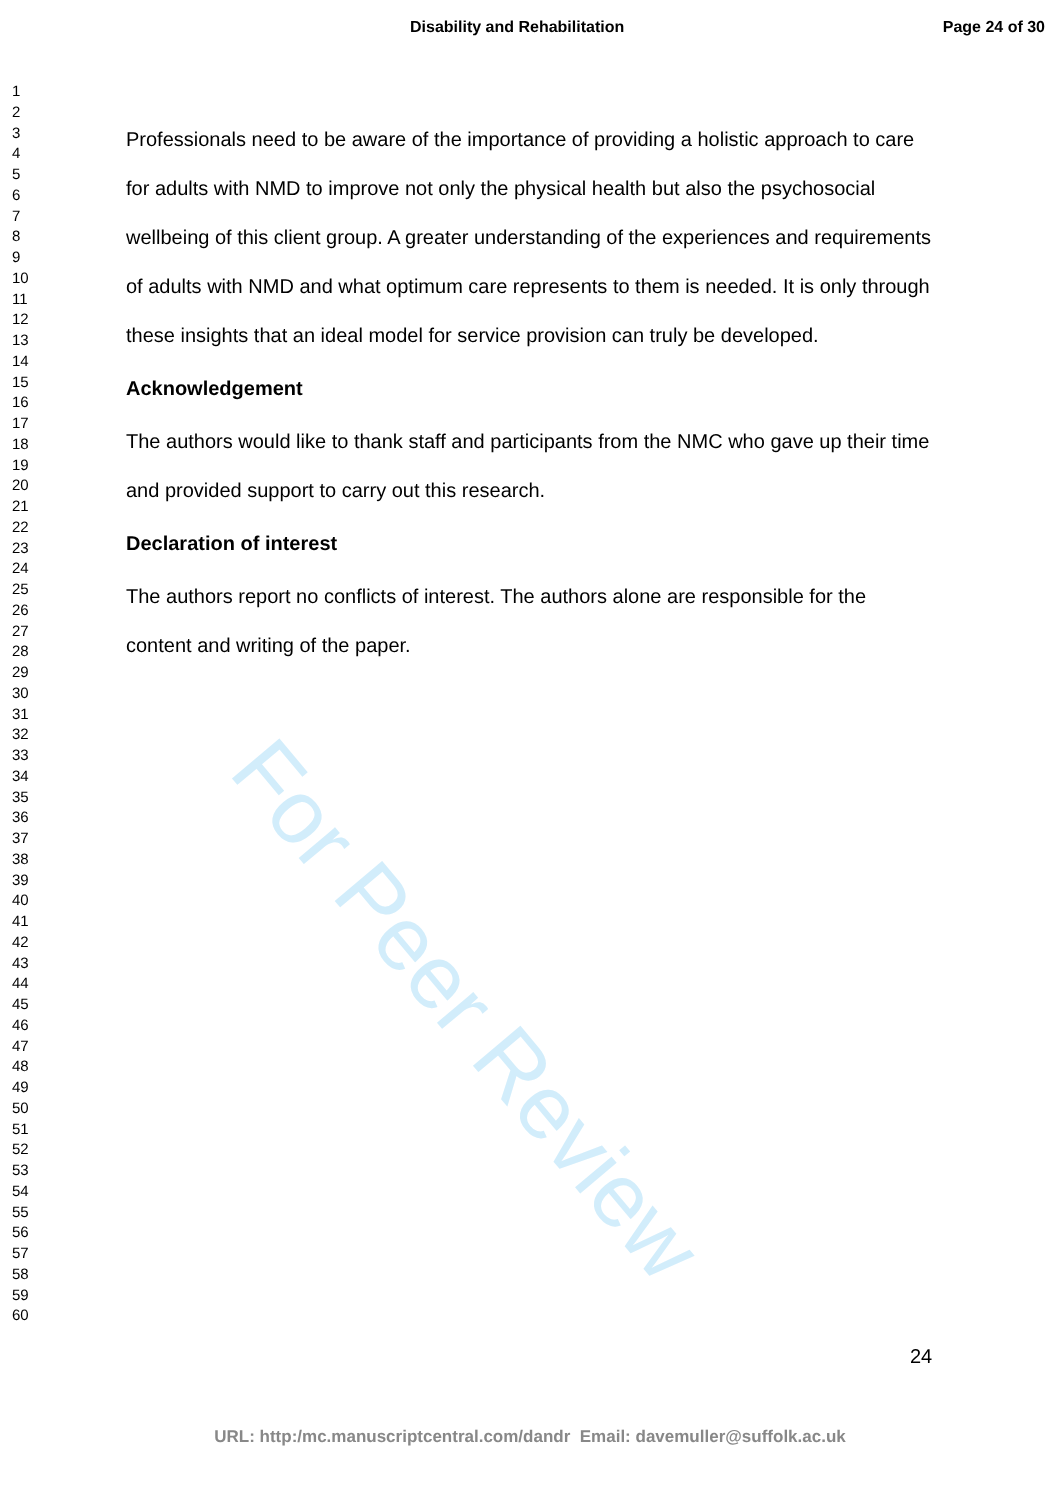Disability and Rehabilitation Page 24 of 30
1
2
3
4
5
6
7
8
9
10
11
12
13
14
15
16
17
18
19
20
21
22
23
24
25
26
27
28
29
30
31
32
33
34
35
36
37
38
39
40
41
42
43
44
45
46
47
48
49
50
51
52
53
54
55
56
57
58
59
60
For Peer Review
Professionals need to be aware of the importance of providing a holistic approach to care for adults with NMD to improve not only the physical health but also the psychosocial wellbeing of this client group. A greater understanding of the experiences and requirements of adults with NMD and what optimum care represents to them is needed. It is only through these insights that an ideal model for service provision can truly be developed.
Acknowledgement
The authors would like to thank staff and participants from the NMC who gave up their time and provided support to carry out this research.
Declaration of interest
The authors report no conflicts of interest. The authors alone are responsible for the content and writing of the paper.
24
URL: http:/mc.manuscriptcentral.com/dandr Email: davemuller@suffolk.ac.uk